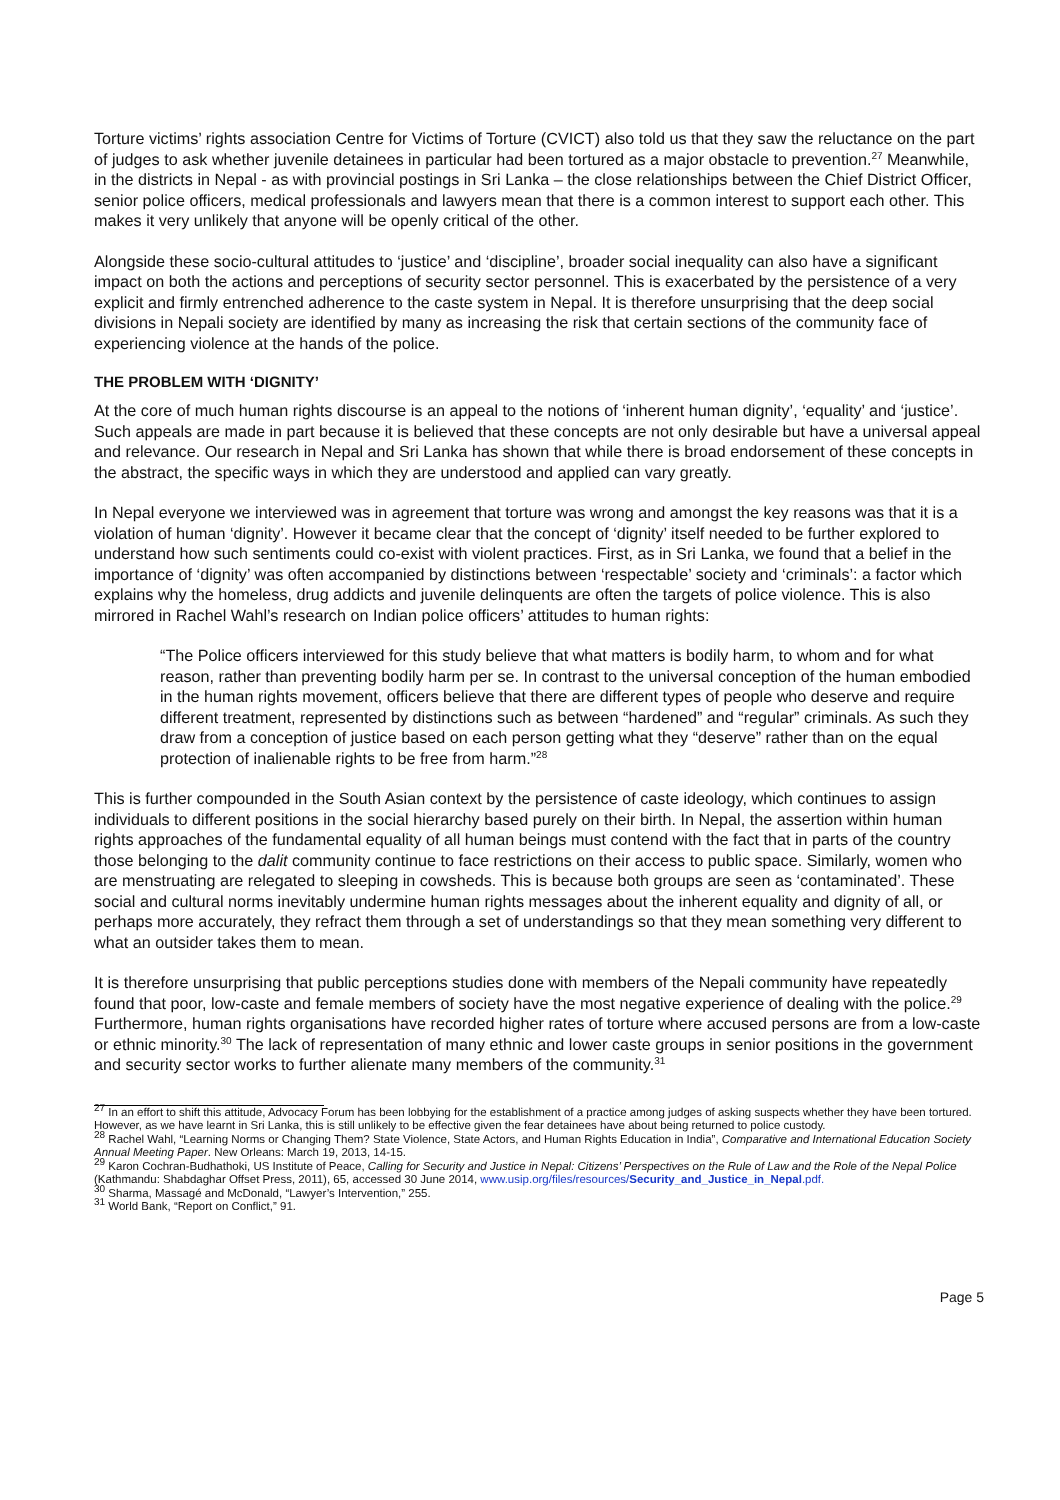Torture victims’ rights association Centre for Victims of Torture (CVICT) also told us that they saw the reluctance on the part of judges to ask whether juvenile detainees in particular had been tortured as a major obstacle to prevention.<sup>27</sup> Meanwhile, in the districts in Nepal - as with provincial postings in Sri Lanka – the close relationships between the Chief District Officer, senior police officers, medical professionals and lawyers mean that there is a common interest to support each other. This makes it very unlikely that anyone will be openly critical of the other.
Alongside these socio-cultural attitudes to ‘justice’ and ‘discipline’, broader social inequality can also have a significant impact on both the actions and perceptions of security sector personnel. This is exacerbated by the persistence of a very explicit and firmly entrenched adherence to the caste system in Nepal. It is therefore unsurprising that the deep social divisions in Nepali society are identified by many as increasing the risk that certain sections of the community face of experiencing violence at the hands of the police.
THE PROBLEM WITH ‘DIGNITY’
At the core of much human rights discourse is an appeal to the notions of ‘inherent human dignity’, ‘equality’ and ‘justice’. Such appeals are made in part because it is believed that these concepts are not only desirable but have a universal appeal and relevance. Our research in Nepal and Sri Lanka has shown that while there is broad endorsement of these concepts in the abstract, the specific ways in which they are understood and applied can vary greatly.
In Nepal everyone we interviewed was in agreement that torture was wrong and amongst the key reasons was that it is a violation of human ‘dignity’. However it became clear that the concept of ‘dignity’ itself needed to be further explored to understand how such sentiments could co-exist with violent practices. First, as in Sri Lanka, we found that a belief in the importance of ‘dignity’ was often accompanied by distinctions between ‘respectable’ society and ‘criminals’: a factor which explains why the homeless, drug addicts and juvenile delinquents are often the targets of police violence. This is also mirrored in Rachel Wahl’s research on Indian police officers’ attitudes to human rights:
“The Police officers interviewed for this study believe that what matters is bodily harm, to whom and for what reason, rather than preventing bodily harm per se. In contrast to the universal conception of the human embodied in the human rights movement, officers believe that there are different types of people who deserve and require different treatment, represented by distinctions such as between “hardened” and “regular” criminals. As such they draw from a conception of justice based on each person getting what they “deserve” rather than on the equal protection of inalienable rights to be free from harm.”<sup>28</sup>
This is further compounded in the South Asian context by the persistence of caste ideology, which continues to assign individuals to different positions in the social hierarchy based purely on their birth. In Nepal, the assertion within human rights approaches of the fundamental equality of all human beings must contend with the fact that in parts of the country those belonging to the dalit community continue to face restrictions on their access to public space. Similarly, women who are menstruating are relegated to sleeping in cowsheds. This is because both groups are seen as ‘contaminated’. These social and cultural norms inevitably undermine human rights messages about the inherent equality and dignity of all, or perhaps more accurately, they refract them through a set of understandings so that they mean something very different to what an outsider takes them to mean.
It is therefore unsurprising that public perceptions studies done with members of the Nepali community have repeatedly found that poor, low-caste and female members of society have the most negative experience of dealing with the police.<sup>29</sup> Furthermore, human rights organisations have recorded higher rates of torture where accused persons are from a low-caste or ethnic minority.<sup>30</sup> The lack of representation of many ethnic and lower caste groups in senior positions in the government and security sector works to further alienate many members of the community.<sup>31</sup>
<sup>27</sup> In an effort to shift this attitude, Advocacy Forum has been lobbying for the establishment of a practice among judges of asking suspects whether they have been tortured. However, as we have learnt in Sri Lanka, this is still unlikely to be effective given the fear detainees have about being returned to police custody.
<sup>28</sup> Rachel Wahl, “Learning Norms or Changing Them? State Violence, State Actors, and Human Rights Education in India”, Comparative and International Education Society Annual Meeting Paper. New Orleans: March 19, 2013, 14-15.
<sup>29</sup> Karon Cochran-Budhathoki, US Institute of Peace, Calling for Security and Justice in Nepal: Citizens’ Perspectives on the Rule of Law and the Role of the Nepal Police (Kathmandu: Shabdaghar Offset Press, 2011), 65, accessed 30 June 2014, www.usip.org/files/resources/Security_and_Justice_in_Nepal.pdf.
<sup>30</sup> Sharma, Massagé and McDonald, “Lawyer’s Intervention,” 255.
<sup>31</sup> World Bank, “Report on Conflict,” 91.
Page 5